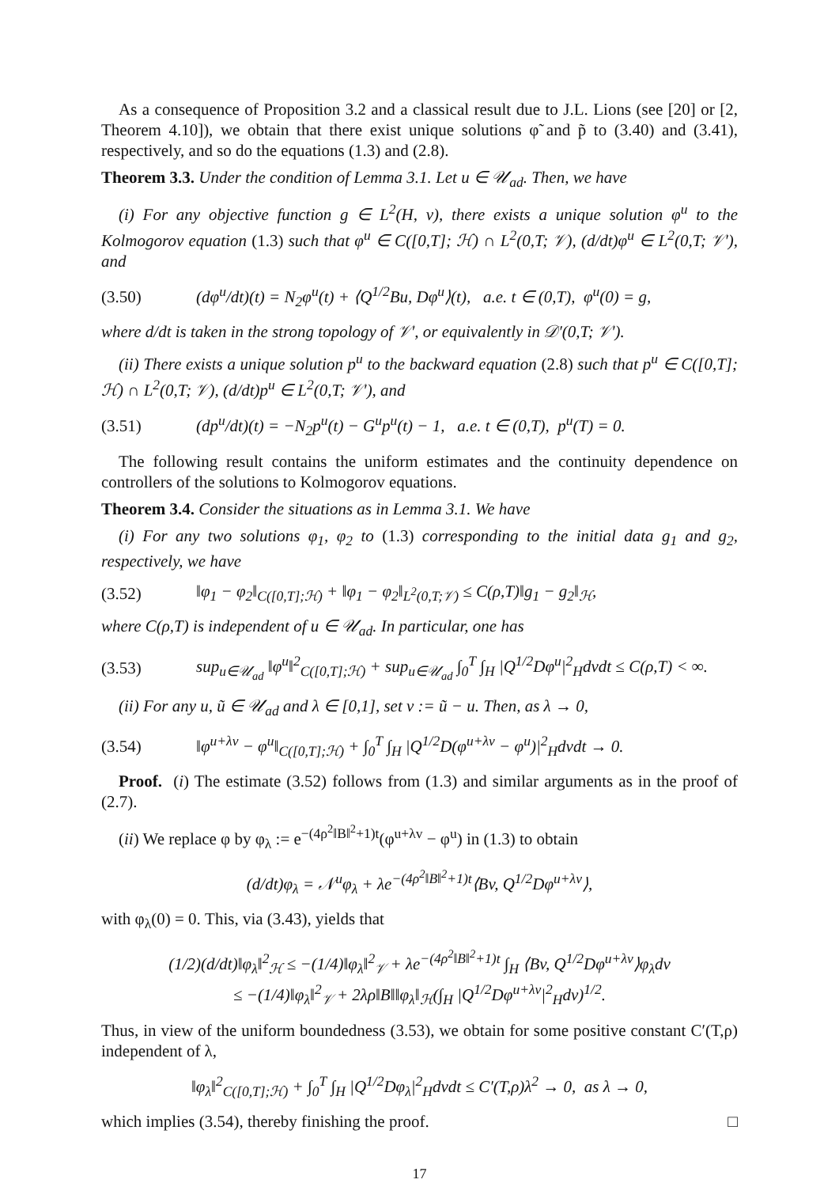As a consequence of Proposition 3.2 and a classical result due to J.L. Lions (see [20] or [2, Theorem 4.10]), we obtain that there exist unique solutions φ̃ and p̃ to (3.40) and (3.41), respectively, and so do the equations (1.3) and (2.8).
Theorem 3.3. Under the condition of Lemma 3.1. Let u ∈ 𝒰<sub>ad</sub>. Then, we have
(i) For any objective function g ∈ L<sup>2</sup>(H, ν), there exists a unique solution φ<sup>u</sup> to the Kolmogorov equation (1.3) such that φ<sup>u</sup> ∈ C([0,T]; ℋ) ∩ L<sup>2</sup>(0,T; 𝒱), (d/dt)φ<sup>u</sup> ∈ L<sup>2</sup>(0,T; 𝒱′), and
(3.50) (dφ<sup>u</sup>/dt)(t) = N<sub>2</sub>φ<sup>u</sup>(t) + ⟨Q<sup>1/2</sup>Bu, Dφ<sup>u</sup>⟩(t), a.e. t ∈ (0,T), φ<sup>u</sup>(0) = g,
where d/dt is taken in the strong topology of 𝒱′, or equivalently in 𝒟′(0,T; 𝒱′).
(ii) There exists a unique solution p<sup>u</sup> to the backward equation (2.8) such that p<sup>u</sup> ∈ C([0,T]; ℋ) ∩ L<sup>2</sup>(0,T; 𝒱), (d/dt)p<sup>u</sup> ∈ L<sup>2</sup>(0,T; 𝒱′), and
(3.51) (dp<sup>u</sup>/dt)(t) = −N<sub>2</sub>p<sup>u</sup>(t) − G<sup>u</sup>p<sup>u</sup>(t) − 1, a.e. t ∈ (0,T), p<sup>u</sup>(T) = 0.
The following result contains the uniform estimates and the continuity dependence on controllers of the solutions to Kolmogorov equations.
Theorem 3.4. Consider the situations as in Lemma 3.1. We have
(i) For any two solutions φ<sub>1</sub>, φ<sub>2</sub> to (1.3) corresponding to the initial data g<sub>1</sub> and g<sub>2</sub>, respectively, we have
(3.52) ‖φ<sub>1</sub> − φ<sub>2</sub>‖<sub>C([0,T];ℋ)</sub> + ‖φ<sub>1</sub> − φ<sub>2</sub>‖<sub>L<sup>2</sup>(0,T;𝒱)</sub> ≤ C(ρ,T)‖g<sub>1</sub> − g<sub>2</sub>‖<sub>ℋ</sub>,
where C(ρ,T) is independent of u ∈ 𝒰<sub>ad</sub>. In particular, one has
(3.53) sup<sub>u∈𝒰<sub>ad</sub></sub> ‖φ<sup>u</sup>‖<sup>2</sup><sub>C([0,T];ℋ)</sub> + sup<sub>u∈𝒰<sub>ad</sub></sub> ∫<sub>0</sub><sup>T</sup> ∫<sub>H</sub> |Q<sup>1/2</sup>Dφ<sup>u</sup>|<sup>2</sup><sub>H</sub>dνdt ≤ C(ρ,T) < ∞.
(ii) For any u, ũ ∈ 𝒰<sub>ad</sub> and λ ∈ [0,1], set v := ũ − u. Then, as λ → 0,
(3.54) ‖φ<sup>u+λv</sup> − φ<sup>u</sup>‖<sub>C([0,T];ℋ)</sub> + ∫<sub>0</sub><sup>T</sup> ∫<sub>H</sub> |Q<sup>1/2</sup>D(φ<sup>u+λv</sup> − φ<sup>u</sup>)|<sup>2</sup><sub>H</sub>dνdt → 0.
Proof. (i) The estimate (3.52) follows from (1.3) and similar arguments as in the proof of (2.7).
(ii) We replace φ by φ<sub>λ</sub> := e<sup>−(4ρ<sup>2</sup>‖B‖<sup>2</sup>+1)t</sup>(φ<sup>u+λv</sup> − φ<sup>u</sup>) in (1.3) to obtain
(d/dt)φ<sub>λ</sub> = 𝒩<sup>u</sup>φ<sub>λ</sub> + λe<sup>−(4ρ<sup>2</sup>‖B‖<sup>2</sup>+1)t</sup>⟨Bv, Q<sup>1/2</sup>Dφ<sup>u+λv</sup>⟩,
with φ<sub>λ</sub>(0) = 0. This, via (3.43), yields that
(1/2)(d/dt)‖φ<sub>λ</sub>‖<sup>2</sup><sub>ℋ</sub> ≤ −(1/4)‖φ<sub>λ</sub>‖<sup>2</sup><sub>𝒱</sub> + λe<sup>−(4ρ<sup>2</sup>‖B‖<sup>2</sup>+1)t</sup> ∫<sub>H</sub> ⟨Bv, Q<sup>1/2</sup>Dφ<sup>u+λv</sup>⟩φ<sub>λ</sub>dν
≤ −(1/4)‖φ<sub>λ</sub>‖<sup>2</sup><sub>𝒱</sub> + 2λρ‖B‖‖φ<sub>λ</sub>‖<sub>ℋ</sub>(∫<sub>H</sub> |Q<sup>1/2</sup>Dφ<sup>u+λv</sup>|<sup>2</sup><sub>H</sub>dν)<sup>1/2</sup>.
Thus, in view of the uniform boundedness (3.53), we obtain for some positive constant C′(T,ρ) independent of λ,
‖φ<sub>λ</sub>‖<sup>2</sup><sub>C([0,T];ℋ)</sub> + ∫<sub>0</sub><sup>T</sup> ∫<sub>H</sub> |Q<sup>1/2</sup>Dφ<sub>λ</sub>|<sup>2</sup><sub>H</sub>dνdt ≤ C′(T,ρ)λ<sup>2</sup> → 0, as λ → 0,
which implies (3.54), thereby finishing the proof. □
17